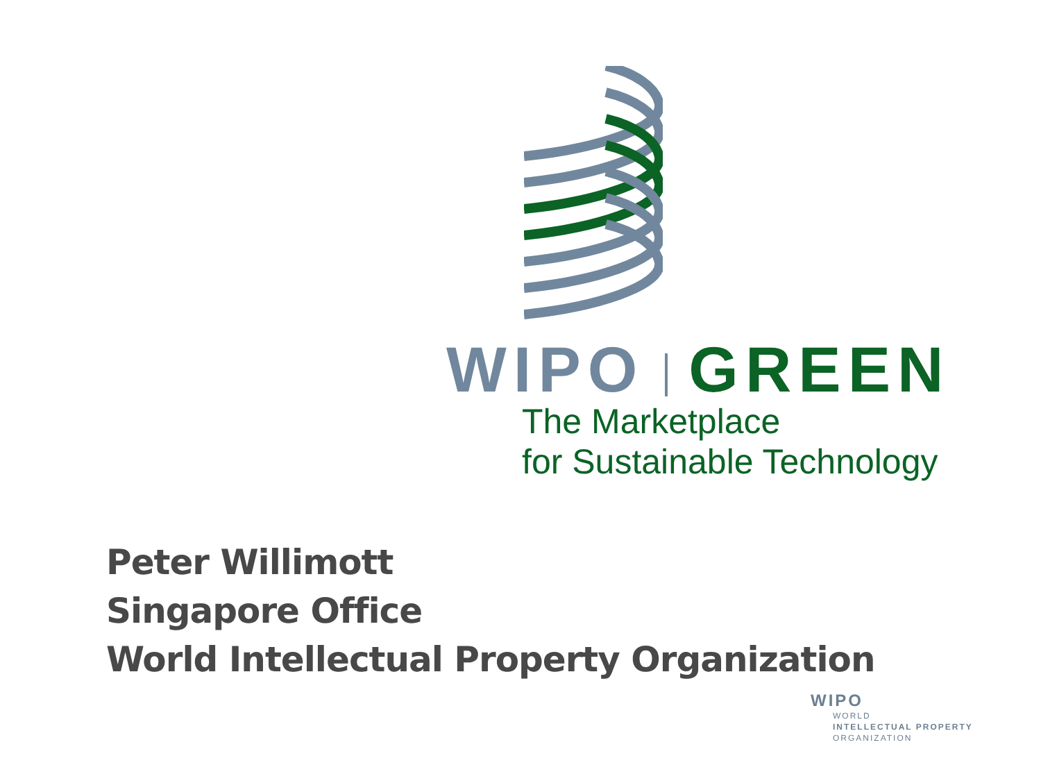WIPO GREEN
The Marketplace
for Sustainable Technology
Peter Willimott
Singapore Office
World Intellectual Property Organization
WIPO
WORLD
INTELLECTUAL PROPERTY
ORGANIZATION